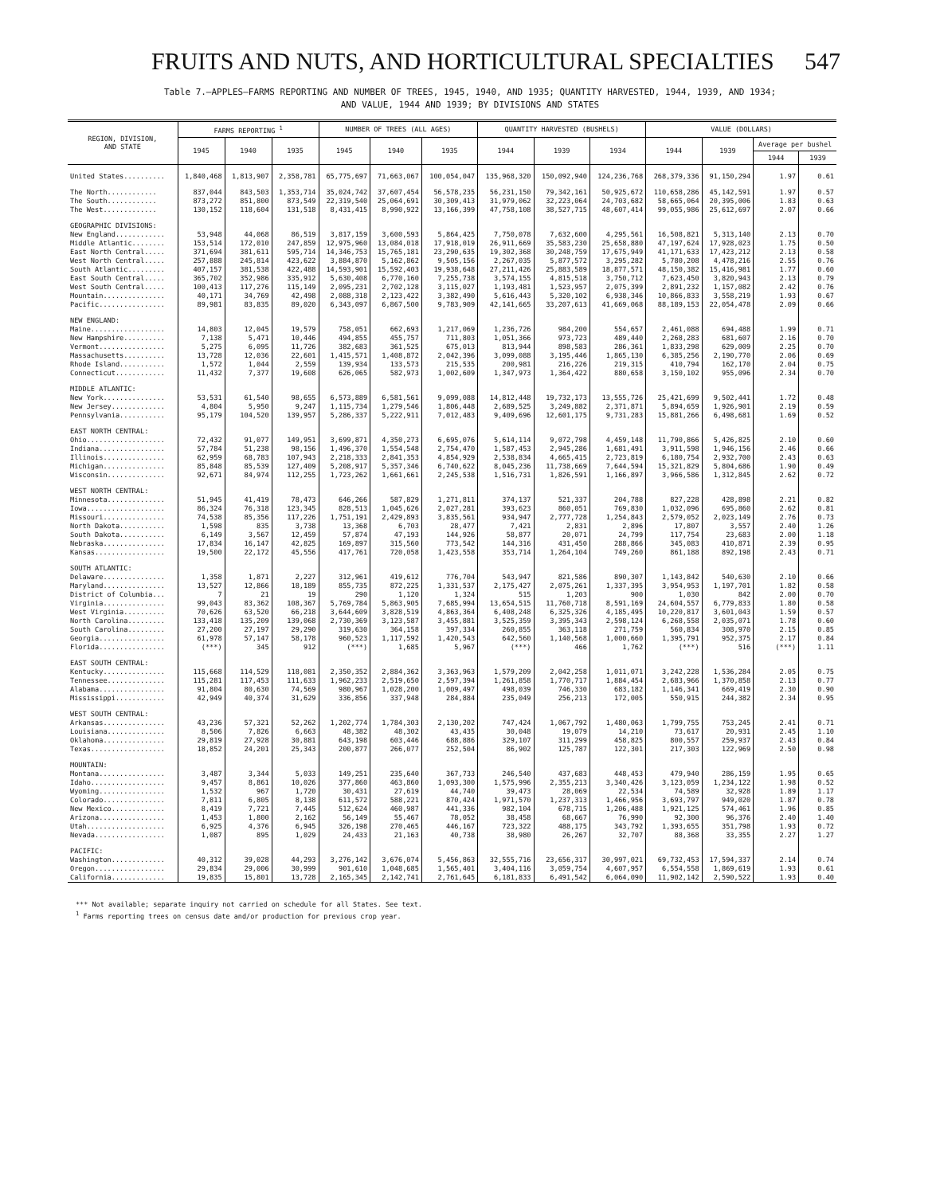FRUITS AND NUTS, AND HORTICULTURAL SPECIALTIES 547
Table 7.—APPLES—FARMS REPORTING AND NUMBER OF TREES, 1945, 1940, AND 1935; QUANTITY HARVESTED, 1944, 1939, AND 1934;
AND VALUE, 1944 AND 1939; BY DIVISIONS AND STATES
| REGION, DIVISION, AND STATE | FARMS REPORTING <sup>1</sup> | | | NUMBER OF TREES (ALL AGES) | | | QUANTITY HARVESTED (BUSHELS) | | | VALUE (DOLLARS) | | | |
| --- | --- | --- | --- | --- | --- | --- | --- | --- | --- | --- | --- | --- | --- |
| | 1945 | 1940 | 1935 | 1945 | 1940 | 1935 | 1944 | 1939 | 1934 | 1944 | 1939 | Average per bushel | |
| | | | | | | | | | | | | 1944 | 1939 |
| United States.......... | 1,840,468 | 1,813,907 | 2,358,781 | 65,775,697 | 71,663,067 | 100,054,047 | 135,968,320 | 150,092,940 | 124,236,768 | 268,379,336 | 91,150,294 | 1.97 | 0.61 |
| The North............ | 837,044 | 843,503 | 1,353,714 | 35,024,742 | 37,607,454 | 56,578,235 | 56,231,150 | 79,342,161 | 50,925,672 | 110,658,286 | 45,142,591 | 1.97 | 0.57 |
| The South............ | 873,272 | 851,800 | 873,549 | 22,319,540 | 25,064,691 | 30,309,413 | 31,979,062 | 32,223,064 | 24,703,682 | 58,665,064 | 20,395,006 | 1.83 | 0.63 |
| The West............. | 130,152 | 118,604 | 131,518 | 8,431,415 | 8,990,922 | 13,166,399 | 47,758,108 | 38,527,715 | 48,607,414 | 99,055,986 | 25,612,697 | 2.07 | 0.66 |
| GEOGRAPHIC DIVISIONS: | | | | | | | | | | | | | |
| New England............ | 53,948 | 44,068 | 86,519 | 3,817,159 | 3,600,593 | 5,864,425 | 7,750,078 | 7,632,600 | 4,295,561 | 16,508,821 | 5,313,140 | 2.13 | 0.70 |
| Middle Atlantic........ | 153,514 | 172,010 | 247,859 | 12,975,960 | 13,084,018 | 17,918,019 | 26,911,669 | 35,583,230 | 25,658,880 | 47,197,624 | 17,928,023 | 1.75 | 0.50 |
| East North Central..... | 371,694 | 381,611 | 595,714 | 14,346,753 | 15,765,181 | 23,290,635 | 19,302,368 | 30,248,759 | 17,675,949 | 41,171,633 | 17,423,212 | 2.13 | 0.58 |
| West North Central..... | 257,888 | 245,814 | 423,622 | 3,884,870 | 5,162,862 | 9,505,156 | 2,267,035 | 5,877,572 | 3,295,282 | 5,780,208 | 4,478,216 | 2.55 | 0.76 |
| South Atlantic......... | 407,157 | 381,538 | 422,488 | 14,593,901 | 15,592,403 | 19,938,648 | 27,211,426 | 25,883,589 | 18,877,571 | 48,150,382 | 15,416,981 | 1.77 | 0.60 |
| East South Central..... | 365,702 | 352,986 | 335,912 | 5,630,408 | 6,770,160 | 7,255,738 | 3,574,155 | 4,815,518 | 3,750,712 | 7,623,450 | 3,820,943 | 2.13 | 0.79 |
| West South Central..... | 100,413 | 117,276 | 115,149 | 2,095,231 | 2,702,128 | 3,115,027 | 1,193,481 | 1,523,957 | 2,075,399 | 2,891,232 | 1,157,082 | 2.42 | 0.76 |
| Mountain............... | 40,171 | 34,769 | 42,498 | 2,088,318 | 2,123,422 | 3,382,490 | 5,616,443 | 5,320,102 | 6,938,346 | 10,866,833 | 3,558,219 | 1.93 | 0.67 |
| Pacific................ | 89,981 | 83,835 | 89,020 | 6,343,097 | 6,867,500 | 9,783,909 | 42,141,665 | 33,207,613 | 41,669,068 | 88,189,153 | 22,054,478 | 2.09 | 0.66 |
| NEW ENGLAND: | | | | | | | | | | | | | |
| Maine.................. | 14,803 | 12,045 | 19,579 | 758,051 | 662,693 | 1,217,069 | 1,236,726 | 984,200 | 554,657 | 2,461,088 | 694,488 | 1.99 | 0.71 |
| New Hampshire.......... | 7,138 | 5,471 | 10,446 | 494,855 | 455,757 | 711,803 | 1,051,366 | 973,723 | 489,440 | 2,268,283 | 681,607 | 2.16 | 0.70 |
| Vermont................ | 5,275 | 6,095 | 11,726 | 382,683 | 361,525 | 675,013 | 813,944 | 898,583 | 286,361 | 1,833,298 | 629,009 | 2.25 | 0.70 |
| Massachusetts.......... | 13,728 | 12,036 | 22,601 | 1,415,571 | 1,408,872 | 2,042,396 | 3,099,088 | 3,195,446 | 1,865,130 | 6,385,256 | 2,190,770 | 2.06 | 0.69 |
| Rhode Island........... | 1,572 | 1,044 | 2,559 | 139,934 | 133,573 | 215,535 | 200,981 | 216,226 | 219,315 | 410,794 | 162,170 | 2.04 | 0.75 |
| Connecticut............ | 11,432 | 7,377 | 19,608 | 626,065 | 582,973 | 1,002,609 | 1,347,973 | 1,364,422 | 880,658 | 3,150,102 | 955,096 | 2.34 | 0.70 |
| MIDDLE ATLANTIC: | | | | | | | | | | | | | |
| New York............... | 53,531 | 61,540 | 98,655 | 6,573,889 | 6,581,561 | 9,099,088 | 14,812,448 | 19,732,173 | 13,555,726 | 25,421,699 | 9,502,441 | 1.72 | 0.48 |
| New Jersey............. | 4,804 | 5,950 | 9,247 | 1,115,734 | 1,279,546 | 1,806,448 | 2,689,525 | 3,249,882 | 2,371,871 | 5,894,659 | 1,926,901 | 2.19 | 0.59 |
| Pennsylvania........... | 95,179 | 104,520 | 139,957 | 5,286,337 | 5,222,911 | 7,012,483 | 9,409,696 | 12,601,175 | 9,731,283 | 15,881,266 | 6,498,681 | 1.69 | 0.52 |
| EAST NORTH CENTRAL: | | | | | | | | | | | | | |
| Ohio................... | 72,432 | 91,077 | 149,951 | 3,699,871 | 4,350,273 | 6,695,076 | 5,614,114 | 9,072,798 | 4,459,148 | 11,790,866 | 5,426,825 | 2.10 | 0.60 |
| Indiana................ | 57,784 | 51,238 | 98,156 | 1,496,370 | 1,554,548 | 2,754,470 | 1,587,453 | 2,945,286 | 1,681,491 | 3,911,598 | 1,946,156 | 2.46 | 0.66 |
| Illinois............... | 62,959 | 68,783 | 107,943 | 2,218,333 | 2,841,353 | 4,854,929 | 2,538,834 | 4,665,415 | 2,723,819 | 6,180,754 | 2,932,700 | 2.43 | 0.63 |
| Michigan............... | 85,848 | 85,539 | 127,409 | 5,208,917 | 5,357,346 | 6,740,622 | 8,045,236 | 11,738,669 | 7,644,594 | 15,321,829 | 5,804,686 | 1.90 | 0.49 |
| Wisconsin.............. | 92,671 | 84,974 | 112,255 | 1,723,262 | 1,661,661 | 2,245,538 | 1,516,731 | 1,826,591 | 1,166,897 | 3,966,586 | 1,312,845 | 2.62 | 0.72 |
| WEST NORTH CENTRAL: | | | | | | | | | | | | | |
| Minnesota.............. | 51,945 | 41,419 | 78,473 | 646,266 | 587,829 | 1,271,811 | 374,137 | 521,337 | 204,788 | 827,228 | 428,898 | 2.21 | 0.82 |
| Iowa................... | 86,324 | 76,318 | 123,345 | 828,513 | 1,045,626 | 2,027,281 | 393,623 | 860,051 | 769,830 | 1,032,096 | 695,860 | 2.62 | 0.81 |
| Missouri............... | 74,538 | 85,356 | 117,226 | 1,751,191 | 2,429,893 | 3,835,561 | 934,947 | 2,777,728 | 1,254,843 | 2,579,052 | 2,023,149 | 2.76 | 0.73 |
| North Dakota........... | 1,598 | 835 | 3,738 | 13,368 | 6,703 | 28,477 | 7,421 | 2,831 | 2,896 | 17,807 | 3,557 | 2.40 | 1.26 |
| South Dakota........... | 6,149 | 3,567 | 12,459 | 57,874 | 47,193 | 144,926 | 58,877 | 20,071 | 24,799 | 117,754 | 23,683 | 2.00 | 1.18 |
| Nebraska............... | 17,834 | 16,147 | 42,825 | 169,897 | 315,560 | 773,542 | 144,316 | 431,450 | 288,866 | 345,083 | 410,871 | 2.39 | 0.95 |
| Kansas................. | 19,500 | 22,172 | 45,556 | 417,761 | 720,058 | 1,423,558 | 353,714 | 1,264,104 | 749,260 | 861,188 | 892,198 | 2.43 | 0.71 |
| SOUTH ATLANTIC: | | | | | | | | | | | | | |
| Delaware............... | 1,358 | 1,871 | 2,227 | 312,961 | 419,612 | 776,704 | 543,947 | 821,586 | 890,307 | 1,143,842 | 540,630 | 2.10 | 0.66 |
| Maryland............... | 13,527 | 12,866 | 18,189 | 855,735 | 872,225 | 1,331,537 | 2,175,427 | 2,075,261 | 1,337,395 | 3,954,953 | 1,197,701 | 1.82 | 0.58 |
| District of Columbia... | 7 | 21 | 19 | 290 | 1,120 | 1,324 | 515 | 1,203 | 900 | 1,030 | 842 | 2.00 | 0.70 |
| Virginia............... | 99,043 | 83,362 | 108,367 | 5,769,784 | 5,863,905 | 7,685,994 | 13,654,515 | 11,760,718 | 8,591,169 | 24,604,557 | 6,779,833 | 1.80 | 0.58 |
| West Virginia.......... | 70,626 | 63,520 | 66,218 | 3,644,609 | 3,828,519 | 4,863,364 | 6,408,248 | 6,325,326 | 4,185,495 | 10,220,817 | 3,601,043 | 1.59 | 0.57 |
| North Carolina......... | 133,418 | 135,209 | 139,068 | 2,730,369 | 3,123,587 | 3,455,881 | 3,525,359 | 3,395,343 | 2,598,124 | 6,268,558 | 2,035,071 | 1.78 | 0.60 |
| South Carolina......... | 27,200 | 27,197 | 29,290 | 319,630 | 364,158 | 397,334 | 260,855 | 363,118 | 271,759 | 560,834 | 308,970 | 2.15 | 0.85 |
| Georgia................ | 61,978 | 57,147 | 58,178 | 960,523 | 1,117,592 | 1,420,543 | 642,560 | 1,140,568 | 1,000,660 | 1,395,791 | 952,375 | 2.17 | 0.84 |
| Florida................ | (***) | 345 | 912 | (***) | 1,685 | 5,967 | (***) | 466 | 1,762 | (***) | 516 | (***) | 1.11 |
| EAST SOUTH CENTRAL: | | | | | | | | | | | | | |
| Kentucky............... | 115,668 | 114,529 | 118,081 | 2,350,352 | 2,884,362 | 3,363,963 | 1,579,209 | 2,042,258 | 1,011,071 | 3,242,228 | 1,536,284 | 2.05 | 0.75 |
| Tennessee.............. | 115,281 | 117,453 | 111,633 | 1,962,233 | 2,519,650 | 2,597,394 | 1,261,858 | 1,770,717 | 1,884,454 | 2,683,966 | 1,370,858 | 2.13 | 0.77 |
| Alabama................ | 91,804 | 80,630 | 74,569 | 980,967 | 1,028,200 | 1,009,497 | 498,039 | 746,330 | 683,182 | 1,146,341 | 669,419 | 2.30 | 0.90 |
| Mississippi............ | 42,949 | 40,374 | 31,629 | 336,856 | 337,948 | 284,884 | 235,049 | 256,213 | 172,005 | 550,915 | 244,382 | 2.34 | 0.95 |
| WEST SOUTH CENTRAL: | | | | | | | | | | | | | |
| Arkansas............... | 43,236 | 57,321 | 52,262 | 1,202,774 | 1,784,303 | 2,130,202 | 747,424 | 1,067,792 | 1,480,063 | 1,799,755 | 753,245 | 2.41 | 0.71 |
| Louisiana.............. | 8,506 | 7,826 | 6,663 | 48,382 | 48,302 | 43,435 | 30,048 | 19,079 | 14,210 | 73,617 | 20,931 | 2.45 | 1.10 |
| Oklahoma............... | 29,819 | 27,928 | 30,881 | 643,198 | 603,446 | 688,886 | 329,107 | 311,299 | 458,825 | 800,557 | 259,937 | 2.43 | 0.84 |
| Texas.................. | 18,852 | 24,201 | 25,343 | 200,877 | 266,077 | 252,504 | 86,902 | 125,787 | 122,301 | 217,303 | 122,969 | 2.50 | 0.98 |
| MOUNTAIN: | | | | | | | | | | | | | |
| Montana................ | 3,487 | 3,344 | 5,033 | 149,251 | 235,640 | 367,733 | 246,540 | 437,683 | 448,453 | 479,940 | 286,159 | 1.95 | 0.65 |
| Idaho.................. | 9,457 | 8,861 | 10,026 | 377,860 | 463,860 | 1,093,300 | 1,575,996 | 2,355,213 | 3,340,426 | 3,123,059 | 1,234,122 | 1.98 | 0.52 |
| Wyoming................ | 1,532 | 967 | 1,720 | 30,431 | 27,619 | 44,740 | 39,473 | 28,069 | 22,534 | 74,589 | 32,928 | 1.89 | 1.17 |
| Colorado............... | 7,811 | 6,805 | 8,138 | 611,572 | 588,221 | 870,424 | 1,971,570 | 1,237,313 | 1,466,956 | 3,693,797 | 949,020 | 1.87 | 0.78 |
| New Mexico............. | 8,419 | 7,721 | 7,445 | 512,624 | 460,987 | 441,336 | 982,104 | 678,715 | 1,206,488 | 1,921,125 | 574,461 | 1.96 | 0.85 |
| Arizona................ | 1,453 | 1,800 | 2,162 | 56,149 | 55,467 | 78,052 | 38,458 | 68,667 | 76,990 | 92,300 | 96,376 | 2.40 | 1.40 |
| Utah................... | 6,925 | 4,376 | 6,945 | 326,198 | 270,465 | 446,167 | 723,322 | 488,175 | 343,792 | 1,393,655 | 351,798 | 1.93 | 0.72 |
| Nevada................. | 1,087 | 895 | 1,029 | 24,433 | 21,163 | 40,738 | 38,980 | 26,267 | 32,707 | 88,368 | 33,355 | 2.27 | 1.27 |
| PACIFIC: | | | | | | | | | | | | | |
| Washington............. | 40,312 | 39,028 | 44,293 | 3,276,142 | 3,676,074 | 5,456,863 | 32,555,716 | 23,656,317 | 30,997,021 | 69,732,453 | 17,594,337 | 2.14 | 0.74 |
| Oregon................. | 29,834 | 29,006 | 30,999 | 901,610 | 1,048,685 | 1,565,401 | 3,404,116 | 3,059,754 | 4,607,957 | 6,554,558 | 1,869,619 | 1.93 | 0.61 |
| California............. | 19,835 | 15,801 | 13,728 | 2,165,345 | 2,142,741 | 2,761,645 | 6,181,833 | 6,491,542 | 6,064,090 | 11,902,142 | 2,590,522 | 1.93 | 0.40 |
*** Not available; separate inquiry not carried on schedule for all States. See text.
<sup>1</sup> Farms reporting trees on census date and/or production for previous crop year.